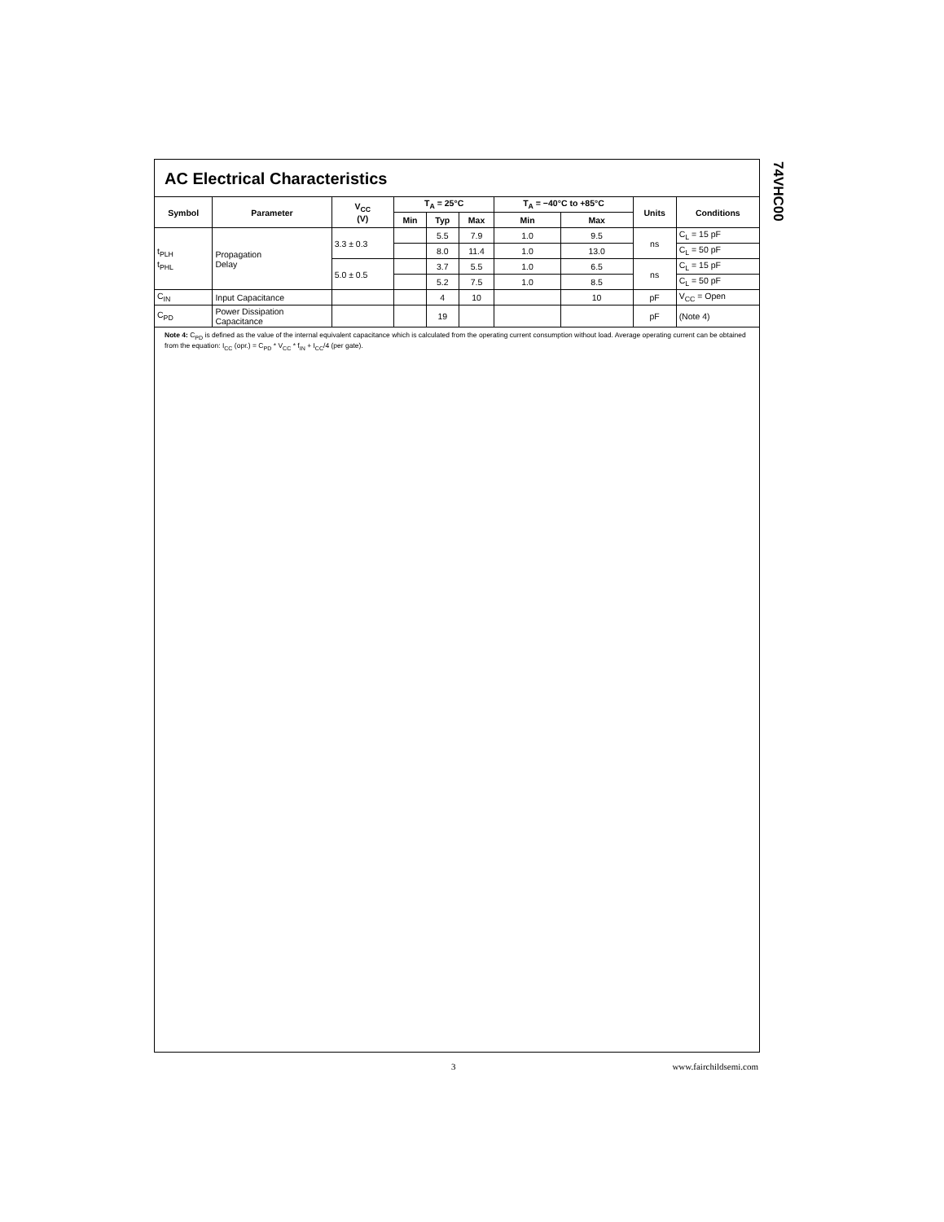AC Electrical Characteristics
| Symbol | Parameter | V<sub>CC</sub> (V) | T<sub>A</sub> = 25°C | | | T<sub>A</sub> = −40°C to +85°C | | Units | Conditions |
| --- | --- | --- | --- | --- | --- | --- | --- | --- | --- |
| | | | Min | Typ | Max | Min | Max | | |
| t<sub>PLH</sub> t<sub>PHL</sub> | Propagation Delay | 3.3 ± 0.3 | | 5.5 | 7.9 | 1.0 | 9.5 | ns | C<sub>L</sub> = 15 pF |
| | | | | 8.0 | 11.4 | 1.0 | 13.0 | | C<sub>L</sub> = 50 pF |
| | | 5.0 ± 0.5 | | 3.7 | 5.5 | 1.0 | 6.5 | ns | C<sub>L</sub> = 15 pF |
| | | | | 5.2 | 7.5 | 1.0 | 8.5 | | C<sub>L</sub> = 50 pF |
| C<sub>IN</sub> | Input Capacitance | | | 4 | 10 | | 10 | pF | V<sub>CC</sub> = Open |
| C<sub>PD</sub> | Power Dissipation Capacitance | | | 19 | | | | pF | (Note 4) |
Note 4: C<sub>PD</sub> is defined as the value of the internal equivalent capacitance which is calculated from the operating current consumption without load. Average operating current can be obtained from the equation: I<sub>CC</sub> (opr.) = C<sub>PD</sub> * V<sub>CC</sub> * f<sub>IN</sub> + I<sub>CC</sub>/4 (per gate).
74VHC00
3 www.fairchildsemi.com